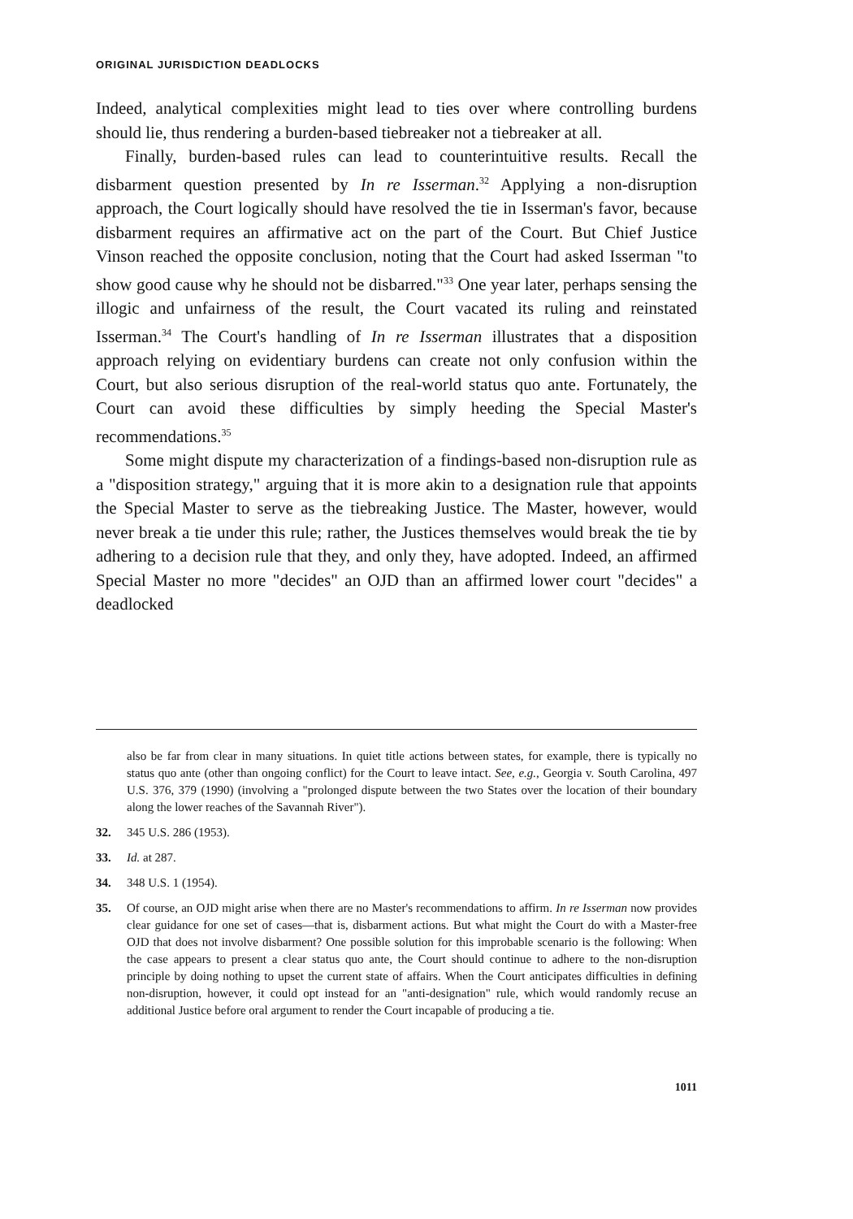ORIGINAL JURISDICTION DEADLOCKS
Indeed, analytical complexities might lead to ties over where controlling burdens should lie, thus rendering a burden-based tiebreaker not a tiebreaker at all.
Finally, burden-based rules can lead to counterintuitive results. Recall the disbarment question presented by In re Isserman.<sup>32</sup> Applying a non-disruption approach, the Court logically should have resolved the tie in Isserman's favor, because disbarment requires an affirmative act on the part of the Court. But Chief Justice Vinson reached the opposite conclusion, noting that the Court had asked Isserman "to show good cause why he should not be disbarred."<sup>33</sup> One year later, perhaps sensing the illogic and unfairness of the result, the Court vacated its ruling and reinstated Isserman.<sup>34</sup> The Court's handling of In re Isserman illustrates that a disposition approach relying on evidentiary burdens can create not only confusion within the Court, but also serious disruption of the real-world status quo ante. Fortunately, the Court can avoid these difficulties by simply heeding the Special Master's recommendations.<sup>35</sup>
Some might dispute my characterization of a findings-based non-disruption rule as a "disposition strategy," arguing that it is more akin to a designation rule that appoints the Special Master to serve as the tiebreaking Justice. The Master, however, would never break a tie under this rule; rather, the Justices themselves would break the tie by adhering to a decision rule that they, and only they, have adopted. Indeed, an affirmed Special Master no more "decides" an OJD than an affirmed lower court "decides" a deadlocked
also be far from clear in many situations. In quiet title actions between states, for example, there is typically no status quo ante (other than ongoing conflict) for the Court to leave intact. See, e.g., Georgia v. South Carolina, 497 U.S. 376, 379 (1990) (involving a "prolonged dispute between the two States over the location of their boundary along the lower reaches of the Savannah River").
32. 345 U.S. 286 (1953).
33. Id. at 287.
34. 348 U.S. 1 (1954).
35. Of course, an OJD might arise when there are no Master's recommendations to affirm. In re Isserman now provides clear guidance for one set of cases—that is, disbarment actions. But what might the Court do with a Master-free OJD that does not involve disbarment? One possible solution for this improbable scenario is the following: When the case appears to present a clear status quo ante, the Court should continue to adhere to the non-disruption principle by doing nothing to upset the current state of affairs. When the Court anticipates difficulties in defining non-disruption, however, it could opt instead for an "anti-designation" rule, which would randomly recuse an additional Justice before oral argument to render the Court incapable of producing a tie.
1011